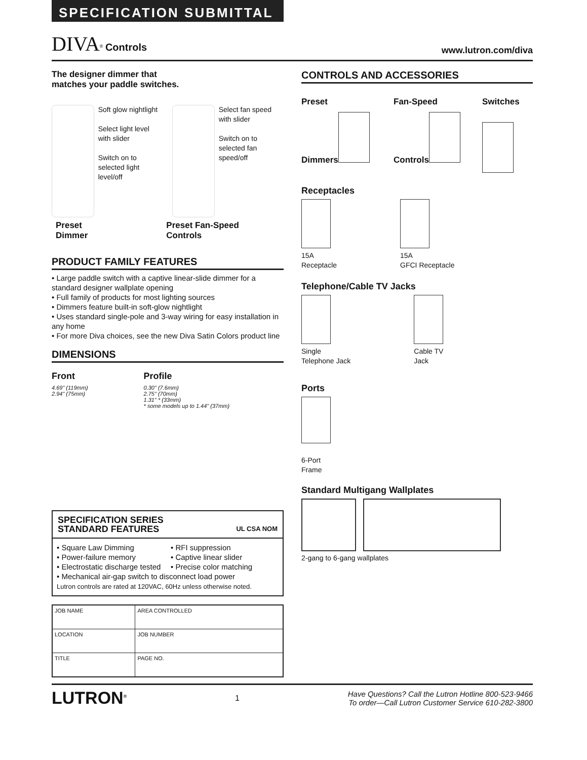SPECIFICATION SUBMITTAL
DIVA<sup>®</sup> Controls
www.lutron.com/diva
The designer dimmer that
matches your paddle switches.
Soft glow nightlight
Select light level with slider
Switch on to selected light level/off
Select fan speed with slider
Switch on to selected fan speed/off
Preset
Dimmer
Preset Fan-Speed
Controls
PRODUCT FAMILY FEATURES
• Large paddle switch with a captive linear-slide dimmer for a standard designer wallplate opening
• Full family of products for most lighting sources
• Dimmers feature built-in soft-glow nightlight
• Uses standard single-pole and 3-way wiring for easy installation in any home
• For more Diva choices, see the new Diva Satin Colors product line
DIMENSIONS
Front
4.69" (119mm)
2.94" (75mm)
Profile
0.30" (7.6mm)
2.75" (70mm)
1.31" * (33mm)
* some models up to 1.44" (37mm)
SPECIFICATION SERIES
STANDARD FEATURES UL CSA NOM
• Square Law Dimming
• Power-failure memory
• Electrostatic discharge tested
• RFI suppression
• Captive linear slider
• Precise color matching
• Mechanical air-gap switch to disconnect load power
Lutron controls are rated at 120VAC, 60Hz unless otherwise noted.
| JOB NAME | AREA CONTROLLED |
| LOCATION | JOB NUMBER |
| TITLE | PAGE NO. |
CONTROLS AND ACCESSORIES
Preset
Dimmers
Fan-Speed
Controls
Switches
Receptacles
15A
Receptacle
15A
GFCI Receptacle
Telephone/Cable TV Jacks
Single
Telephone Jack
Cable TV
Jack
Ports
6-Port
Frame
Standard Multigang Wallplates
2-gang to 6-gang wallplates
LUTRON<sup>®</sup>
1
Have Questions? Call the Lutron Hotline 800-523-9466
To order—Call Lutron Customer Service 610-282-3800